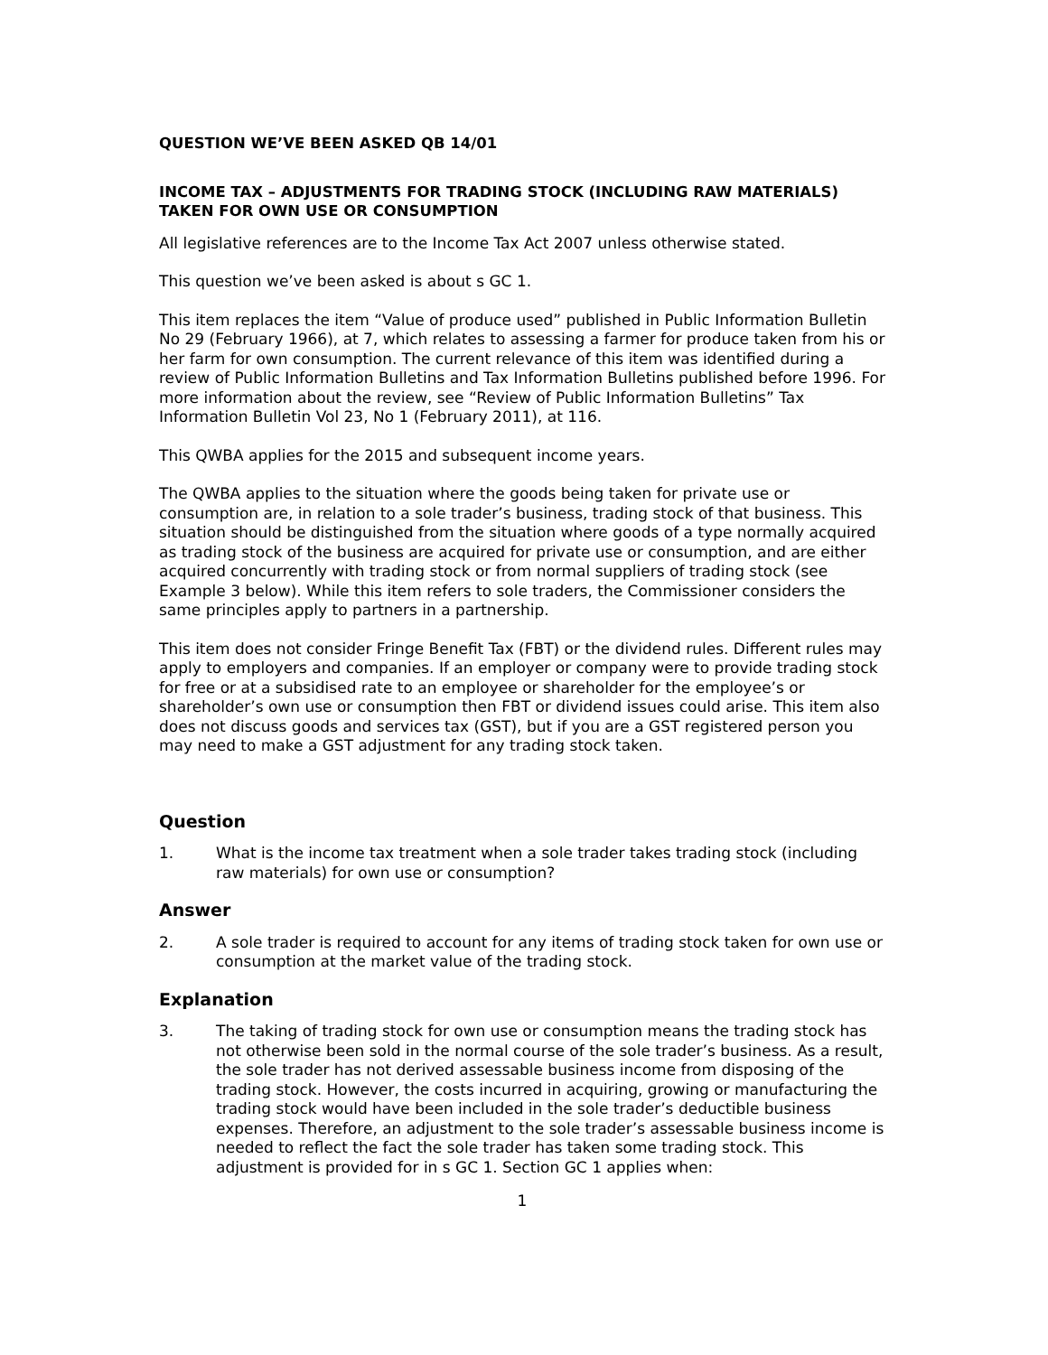QUESTION WE’VE BEEN ASKED QB 14/01
INCOME TAX – ADJUSTMENTS FOR TRADING STOCK (INCLUDING RAW MATERIALS) TAKEN FOR OWN USE OR CONSUMPTION
All legislative references are to the Income Tax Act 2007 unless otherwise stated.
This question we’ve been asked is about s GC 1.
This item replaces the item “Value of produce used” published in Public Information Bulletin No 29 (February 1966), at 7, which relates to assessing a farmer for produce taken from his or her farm for own consumption. The current relevance of this item was identified during a review of Public Information Bulletins and Tax Information Bulletins published before 1996. For more information about the review, see “Review of Public Information Bulletins” Tax Information Bulletin Vol 23, No 1 (February 2011), at 116.
This QWBA applies for the 2015 and subsequent income years.
The QWBA applies to the situation where the goods being taken for private use or consumption are, in relation to a sole trader’s business, trading stock of that business. This situation should be distinguished from the situation where goods of a type normally acquired as trading stock of the business are acquired for private use or consumption, and are either acquired concurrently with trading stock or from normal suppliers of trading stock (see Example 3 below). While this item refers to sole traders, the Commissioner considers the same principles apply to partners in a partnership.
This item does not consider Fringe Benefit Tax (FBT) or the dividend rules. Different rules may apply to employers and companies. If an employer or company were to provide trading stock for free or at a subsidised rate to an employee or shareholder for the employee’s or shareholder’s own use or consumption then FBT or dividend issues could arise. This item also does not discuss goods and services tax (GST), but if you are a GST registered person you may need to make a GST adjustment for any trading stock taken.
Question
1. What is the income tax treatment when a sole trader takes trading stock (including raw materials) for own use or consumption?
Answer
2. A sole trader is required to account for any items of trading stock taken for own use or consumption at the market value of the trading stock.
Explanation
3. The taking of trading stock for own use or consumption means the trading stock has not otherwise been sold in the normal course of the sole trader’s business. As a result, the sole trader has not derived assessable business income from disposing of the trading stock. However, the costs incurred in acquiring, growing or manufacturing the trading stock would have been included in the sole trader’s deductible business expenses. Therefore, an adjustment to the sole trader’s assessable business income is needed to reflect the fact the sole trader has taken some trading stock. This adjustment is provided for in s GC 1. Section GC 1 applies when:
1